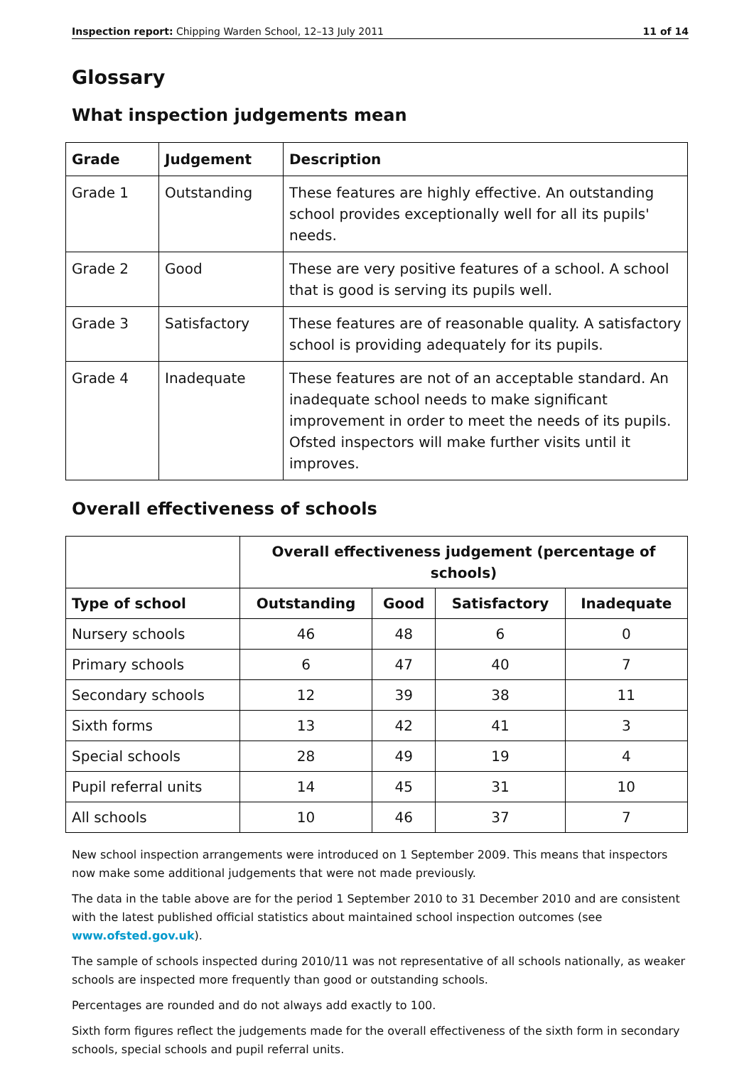Inspection report: Chipping Warden School, 12–13 July 2011 11 of 14
Glossary
What inspection judgements mean
| Grade | Judgement | Description |
| --- | --- | --- |
| Grade 1 | Outstanding | These features are highly effective. An outstanding school provides exceptionally well for all its pupils' needs. |
| Grade 2 | Good | These are very positive features of a school. A school that is good is serving its pupils well. |
| Grade 3 | Satisfactory | These features are of reasonable quality. A satisfactory school is providing adequately for its pupils. |
| Grade 4 | Inadequate | These features are not of an acceptable standard. An inadequate school needs to make significant improvement in order to meet the needs of its pupils. Ofsted inspectors will make further visits until it improves. |
Overall effectiveness of schools
| | Overall effectiveness judgement (percentage of schools) | | | |
| --- | --- | --- | --- | --- |
| Type of school | Outstanding | Good | Satisfactory | Inadequate |
| Nursery schools | 46 | 48 | 6 | 0 |
| Primary schools | 6 | 47 | 40 | 7 |
| Secondary schools | 12 | 39 | 38 | 11 |
| Sixth forms | 13 | 42 | 41 | 3 |
| Special schools | 28 | 49 | 19 | 4 |
| Pupil referral units | 14 | 45 | 31 | 10 |
| All schools | 10 | 46 | 37 | 7 |
New school inspection arrangements were introduced on 1 September 2009. This means that inspectors now make some additional judgements that were not made previously.
The data in the table above are for the period 1 September 2010 to 31 December 2010 and are consistent with the latest published official statistics about maintained school inspection outcomes (see www.ofsted.gov.uk).
The sample of schools inspected during 2010/11 was not representative of all schools nationally, as weaker schools are inspected more frequently than good or outstanding schools.
Percentages are rounded and do not always add exactly to 100.
Sixth form figures reflect the judgements made for the overall effectiveness of the sixth form in secondary schools, special schools and pupil referral units.